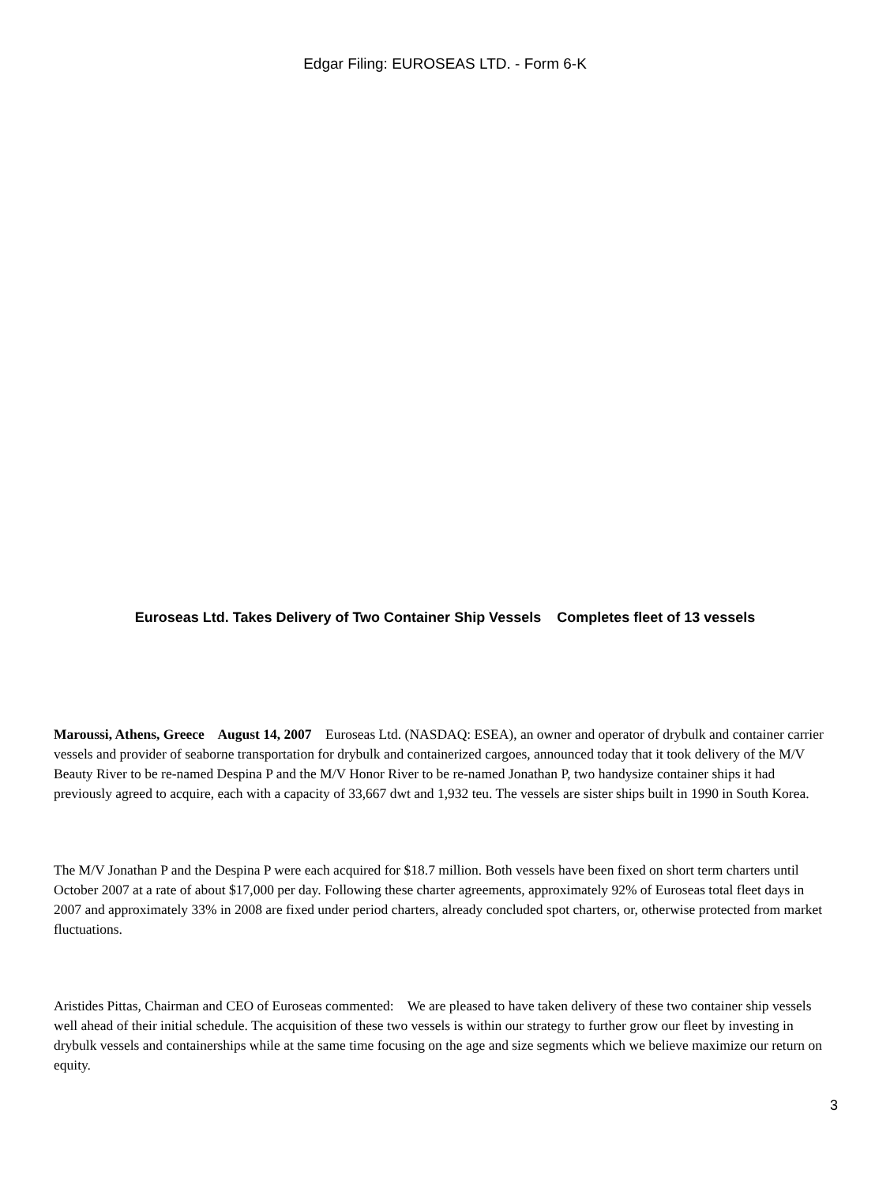Edgar Filing: EUROSEAS LTD. - Form 6-K
Euroseas Ltd. Takes Delivery of Two Container Ship Vessels Completes fleet of 13 vessels
Maroussi, Athens, Greece August 14, 2007 Euroseas Ltd. (NASDAQ: ESEA), an owner and operator of drybulk and container carrier vessels and provider of seaborne transportation for drybulk and containerized cargoes, announced today that it took delivery of the M/V Beauty River to be re-named Despina P and the M/V Honor River to be re-named Jonathan P, two handysize container ships it had previously agreed to acquire, each with a capacity of 33,667 dwt and 1,932 teu. The vessels are sister ships built in 1990 in South Korea.
The M/V Jonathan P and the Despina P were each acquired for $18.7 million. Both vessels have been fixed on short term charters until October 2007 at a rate of about $17,000 per day. Following these charter agreements, approximately 92% of Euroseas total fleet days in 2007 and approximately 33% in 2008 are fixed under period charters, already concluded spot charters, or, otherwise protected from market fluctuations.
Aristides Pittas, Chairman and CEO of Euroseas commented: We are pleased to have taken delivery of these two container ship vessels well ahead of their initial schedule. The acquisition of these two vessels is within our strategy to further grow our fleet by investing in drybulk vessels and containerships while at the same time focusing on the age and size segments which we believe maximize our return on equity.
3